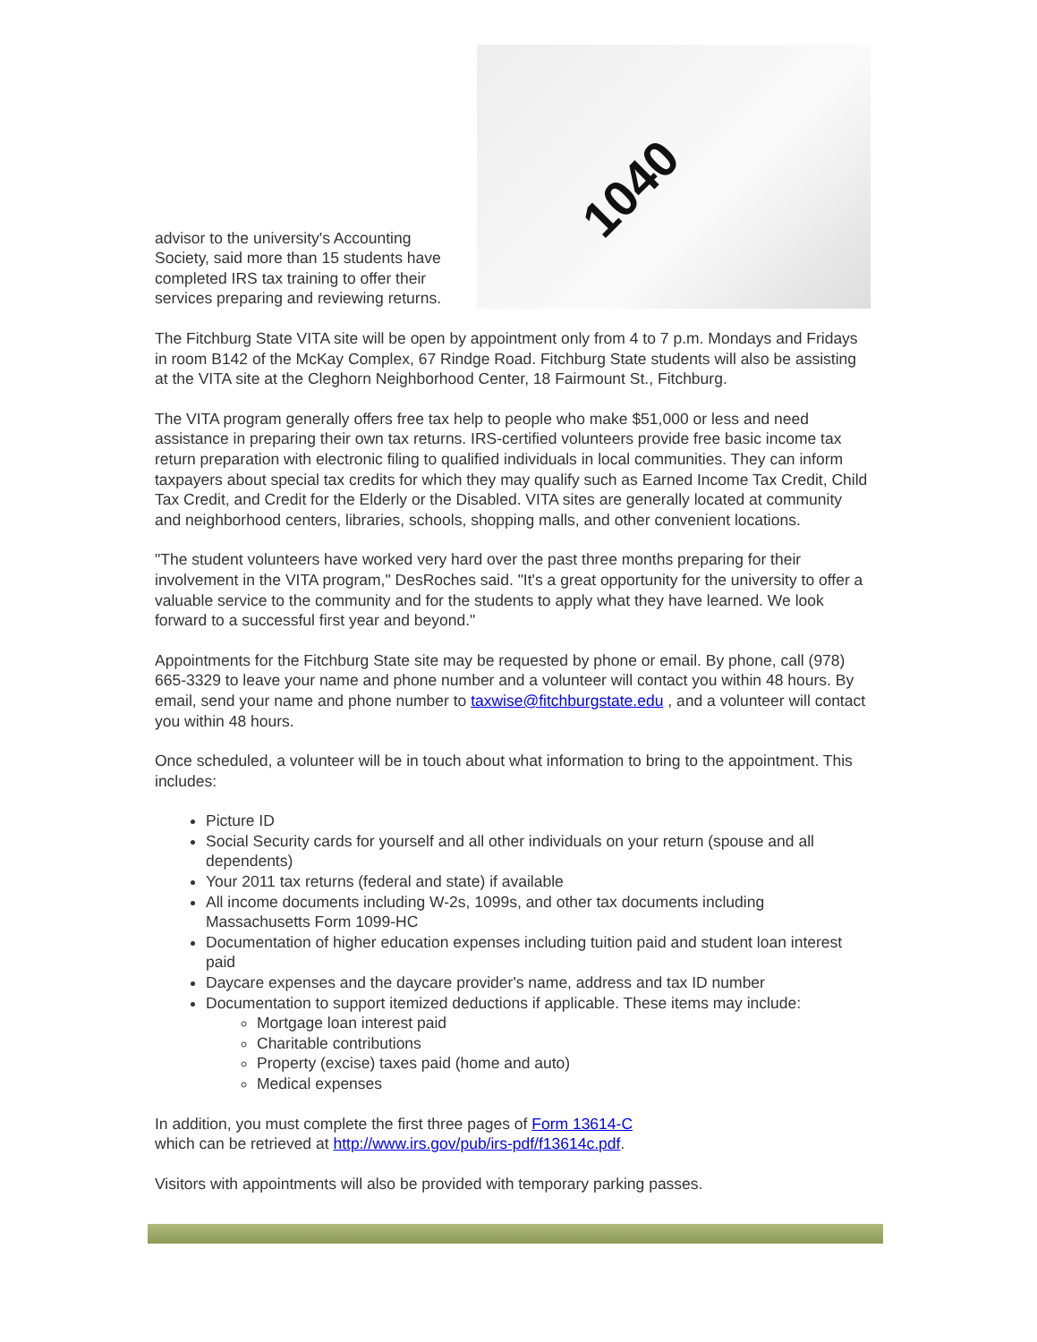advisor to the university's Accounting Society, said more than 15 students have completed IRS tax training to offer their services preparing and reviewing returns.
1040
The Fitchburg State VITA site will be open by appointment only from 4 to 7 p.m. Mondays and Fridays in room B142 of the McKay Complex, 67 Rindge Road. Fitchburg State students will also be assisting at the VITA site at the Cleghorn Neighborhood Center, 18 Fairmount St., Fitchburg.
The VITA program generally offers free tax help to people who make $51,000 or less and need assistance in preparing their own tax returns. IRS-certified volunteers provide free basic income tax return preparation with electronic filing to qualified individuals in local communities. They can inform taxpayers about special tax credits for which they may qualify such as Earned Income Tax Credit, Child Tax Credit, and Credit for the Elderly or the Disabled. VITA sites are generally located at community and neighborhood centers, libraries, schools, shopping malls, and other convenient locations.
"The student volunteers have worked very hard over the past three months preparing for their involvement in the VITA program," DesRoches said. "It's a great opportunity for the university to offer a valuable service to the community and for the students to apply what they have learned. We look forward to a successful first year and beyond."
Appointments for the Fitchburg State site may be requested by phone or email. By phone, call (978) 665-3329 to leave your name and phone number and a volunteer will contact you within 48 hours. By email, send your name and phone number to taxwise@fitchburgstate.edu , and a volunteer will contact you within 48 hours.
Once scheduled, a volunteer will be in touch about what information to bring to the appointment. This includes:
Picture ID
Social Security cards for yourself and all other individuals on your return (spouse and all dependents)
Your 2011 tax returns (federal and state) if available
All income documents including W-2s, 1099s, and other tax documents including Massachusetts Form 1099-HC
Documentation of higher education expenses including tuition paid and student loan interest paid
Daycare expenses and the daycare provider's name, address and tax ID number
Documentation to support itemized deductions if applicable. These items may include:
Mortgage loan interest paid
Charitable contributions
Property (excise) taxes paid (home and auto)
Medical expenses
In addition, you must complete the first three pages of Form 13614-C
which can be retrieved at http://www.irs.gov/pub/irs-pdf/f13614c.pdf.
Visitors with appointments will also be provided with temporary parking passes.